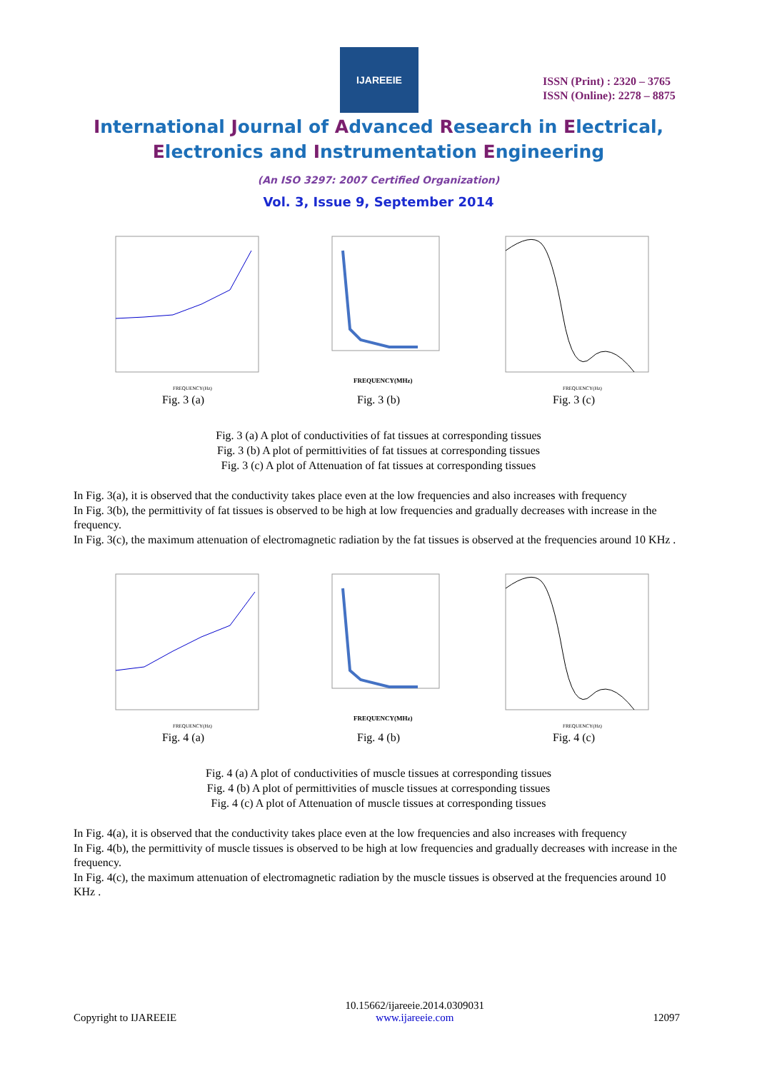IJAREEIE
ISSN (Print) : 2320 – 3765
ISSN (Online): 2278 – 8875
International Journal of Advanced Research in Electrical,
Electronics and Instrumentation Engineering
(An ISO 3297: 2007 Certified Organization)
Vol. 3, Issue 9, September 2014
FREQUENCY(Hz)
FREQUENCY(MHz)
FREQUENCY(Hz)
Fig. 3 (a) Fig. 3 (b) Fig. 3 (c)
Fig. 3 (a) A plot of conductivities of fat tissues at corresponding tissues
Fig. 3 (b) A plot of permittivities of fat tissues at corresponding tissues
Fig. 3 (c) A plot of Attenuation of fat tissues at corresponding tissues
In Fig. 3(a), it is observed that the conductivity takes place even at the low frequencies and also increases with frequency
In Fig. 3(b), the permittivity of fat tissues is observed to be high at low frequencies and gradually decreases with increase in the frequency.
In Fig. 3(c), the maximum attenuation of electromagnetic radiation by the fat tissues is observed at the frequencies around 10 KHz .
FREQUENCY(Hz)
FREQUENCY(MHz)
FREQUENCY(Hz)
Fig. 4 (a) Fig. 4 (b) Fig. 4 (c)
Fig. 4 (a) A plot of conductivities of muscle tissues at corresponding tissues
Fig. 4 (b) A plot of permittivities of muscle tissues at corresponding tissues
Fig. 4 (c) A plot of Attenuation of muscle tissues at corresponding tissues
In Fig. 4(a), it is observed that the conductivity takes place even at the low frequencies and also increases with frequency
In Fig. 4(b), the permittivity of muscle tissues is observed to be high at low frequencies and gradually decreases with increase in the frequency.
In Fig. 4(c), the maximum attenuation of electromagnetic radiation by the muscle tissues is observed at the frequencies around 10 KHz .
Copyright to IJAREEIE 10.15662/ijareeie.2014.0309031
www.ijareeie.com 12097